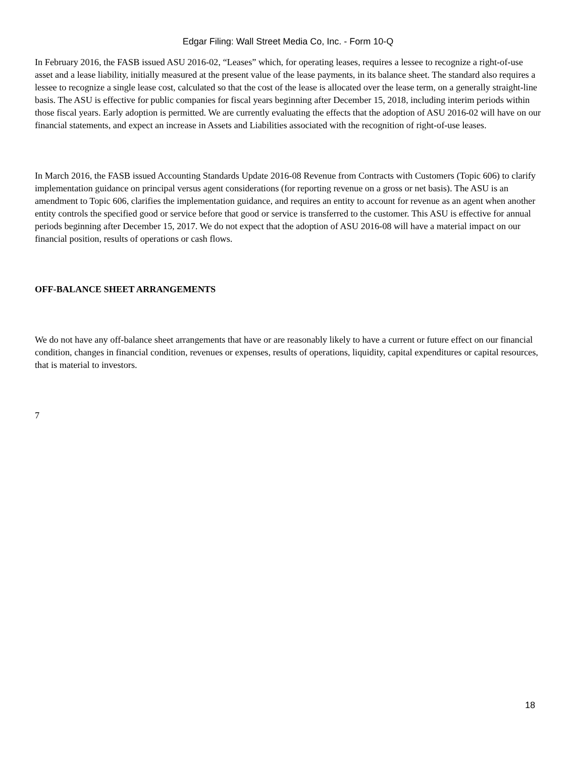Edgar Filing: Wall Street Media Co, Inc. - Form 10-Q
In February 2016, the FASB issued ASU 2016-02, “Leases” which, for operating leases, requires a lessee to recognize a right-of-use asset and a lease liability, initially measured at the present value of the lease payments, in its balance sheet. The standard also requires a lessee to recognize a single lease cost, calculated so that the cost of the lease is allocated over the lease term, on a generally straight-line basis. The ASU is effective for public companies for fiscal years beginning after December 15, 2018, including interim periods within those fiscal years. Early adoption is permitted. We are currently evaluating the effects that the adoption of ASU 2016-02 will have on our financial statements, and expect an increase in Assets and Liabilities associated with the recognition of right-of-use leases.
In March 2016, the FASB issued Accounting Standards Update 2016-08 Revenue from Contracts with Customers (Topic 606) to clarify implementation guidance on principal versus agent considerations (for reporting revenue on a gross or net basis). The ASU is an amendment to Topic 606, clarifies the implementation guidance, and requires an entity to account for revenue as an agent when another entity controls the specified good or service before that good or service is transferred to the customer. This ASU is effective for annual periods beginning after December 15, 2017. We do not expect that the adoption of ASU 2016-08 will have a material impact on our financial position, results of operations or cash flows.
OFF-BALANCE SHEET ARRANGEMENTS
We do not have any off-balance sheet arrangements that have or are reasonably likely to have a current or future effect on our financial condition, changes in financial condition, revenues or expenses, results of operations, liquidity, capital expenditures or capital resources, that is material to investors.
7
18